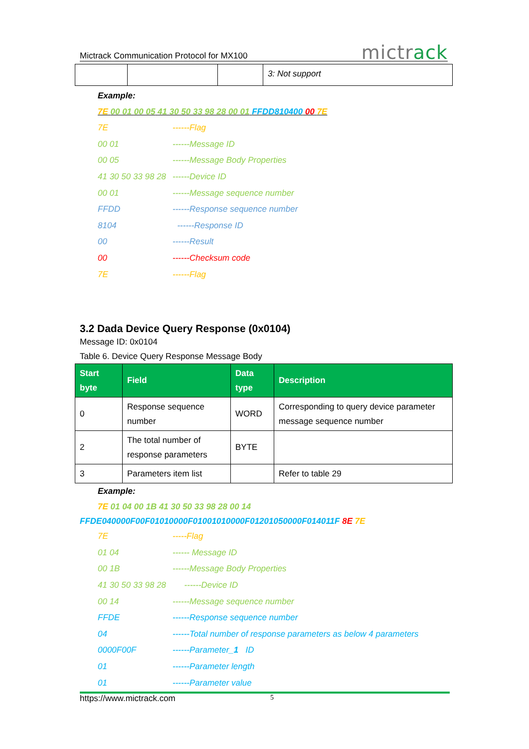Mictrack Communication Protocol for MX100 mictrack
| | | | 3: Not support |
Example:
7E 00 01 00 05 41 30 50 33 98 28 00 01 FFDD810400 00 7E
7E ------Flag
00 01 ------Message ID
00 05 ------Message Body Properties
41 30 50 33 98 28 ------Device ID
00 01 ------Message sequence number
FFDD ------Response sequence number
8104 ------Response ID
00 ------Result
00 ------Checksum code
7E ------Flag
3.2 Dada Device Query Response (0x0104)
Message ID: 0x0104
Table 6. Device Query Response Message Body
| Start byte | Field | Data type | Description |
| --- | --- | --- | --- |
| 0 | Response sequence number | WORD | Corresponding to query device parameter message sequence number |
| 2 | The total number of response parameters | BYTE | |
| 3 | Parameters item list | | Refer to table 29 |
Example:
7E 01 04 00 1B 41 30 50 33 98 28 00 14
FFDE040000F00F01010000F01001010000F01201050000F014011F 8E 7E
7E -----Flag
01 04 ------ Message ID
00 1B ------Message Body Properties
41 30 50 33 98 28 ------Device ID
00 14 ------Message sequence number
FFDE ------Response sequence number
04 ------Total number of response parameters as below 4 parameters
0000F00F ------Parameter_1 ID
01 ------Parameter length
01 ------Parameter value
https://www.mictrack.com 5